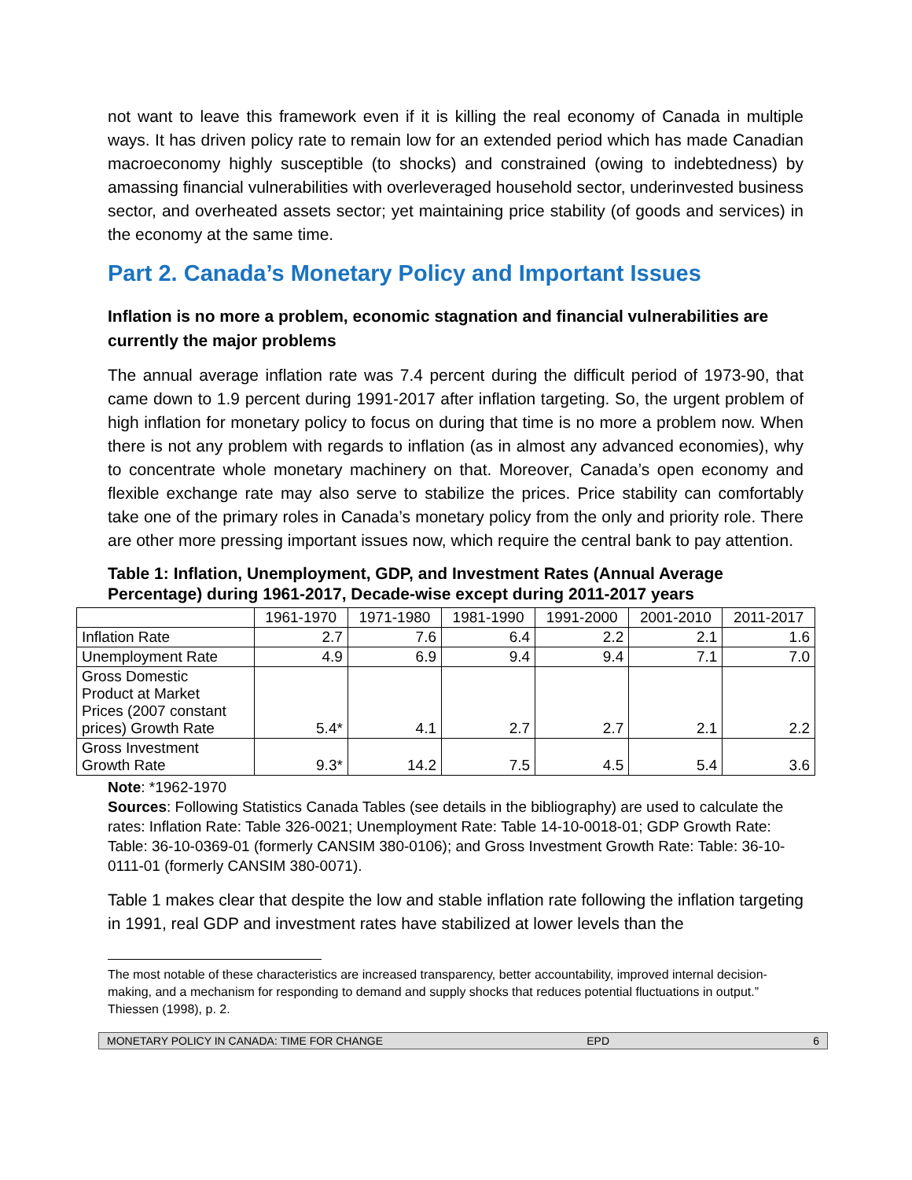not want to leave this framework even if it is killing the real economy of Canada in multiple ways. It has driven policy rate to remain low for an extended period which has made Canadian macroeconomy highly susceptible (to shocks) and constrained (owing to indebtedness) by amassing financial vulnerabilities with overleveraged household sector, underinvested business sector, and overheated assets sector; yet maintaining price stability (of goods and services) in the economy at the same time.
Part 2. Canada’s Monetary Policy and Important Issues
Inflation is no more a problem, economic stagnation and financial vulnerabilities are currently the major problems
The annual average inflation rate was 7.4 percent during the difficult period of 1973-90, that came down to 1.9 percent during 1991-2017 after inflation targeting. So, the urgent problem of high inflation for monetary policy to focus on during that time is no more a problem now. When there is not any problem with regards to inflation (as in almost any advanced economies), why to concentrate whole monetary machinery on that. Moreover, Canada’s open economy and flexible exchange rate may also serve to stabilize the prices. Price stability can comfortably take one of the primary roles in Canada’s monetary policy from the only and priority role. There are other more pressing important issues now, which require the central bank to pay attention.
Table 1: Inflation, Unemployment, GDP, and Investment Rates (Annual Average Percentage) during 1961-2017, Decade-wise except during 2011-2017 years
| | 1961-1970 | 1971-1980 | 1981-1990 | 1991-2000 | 2001-2010 | 2011-2017 |
| --- | --- | --- | --- | --- | --- | --- |
| Inflation Rate | 2.7 | 7.6 | 6.4 | 2.2 | 2.1 | 1.6 |
| Unemployment Rate | 4.9 | 6.9 | 9.4 | 9.4 | 7.1 | 7.0 |
| Gross Domestic Product at Market Prices (2007 constant prices) Growth Rate | 5.4* | 4.1 | 2.7 | 2.7 | 2.1 | 2.2 |
| Gross Investment Growth Rate | 9.3* | 14.2 | 7.5 | 4.5 | 5.4 | 3.6 |
Note: *1962-1970
Sources: Following Statistics Canada Tables (see details in the bibliography) are used to calculate the rates: Inflation Rate: Table 326-0021; Unemployment Rate: Table 14-10-0018-01; GDP Growth Rate: Table: 36-10-0369-01 (formerly CANSIM 380-0106); and Gross Investment Growth Rate: Table: 36-10-0111-01 (formerly CANSIM 380-0071).
Table 1 makes clear that despite the low and stable inflation rate following the inflation targeting in 1991, real GDP and investment rates have stabilized at lower levels than the
The most notable of these characteristics are increased transparency, better accountability, improved internal decision-making, and a mechanism for responding to demand and supply shocks that reduces potential fluctuations in output.” Thiessen (1998), p. 2.
MONETARY POLICY IN CANADA: TIME FOR CHANGE EPD 6